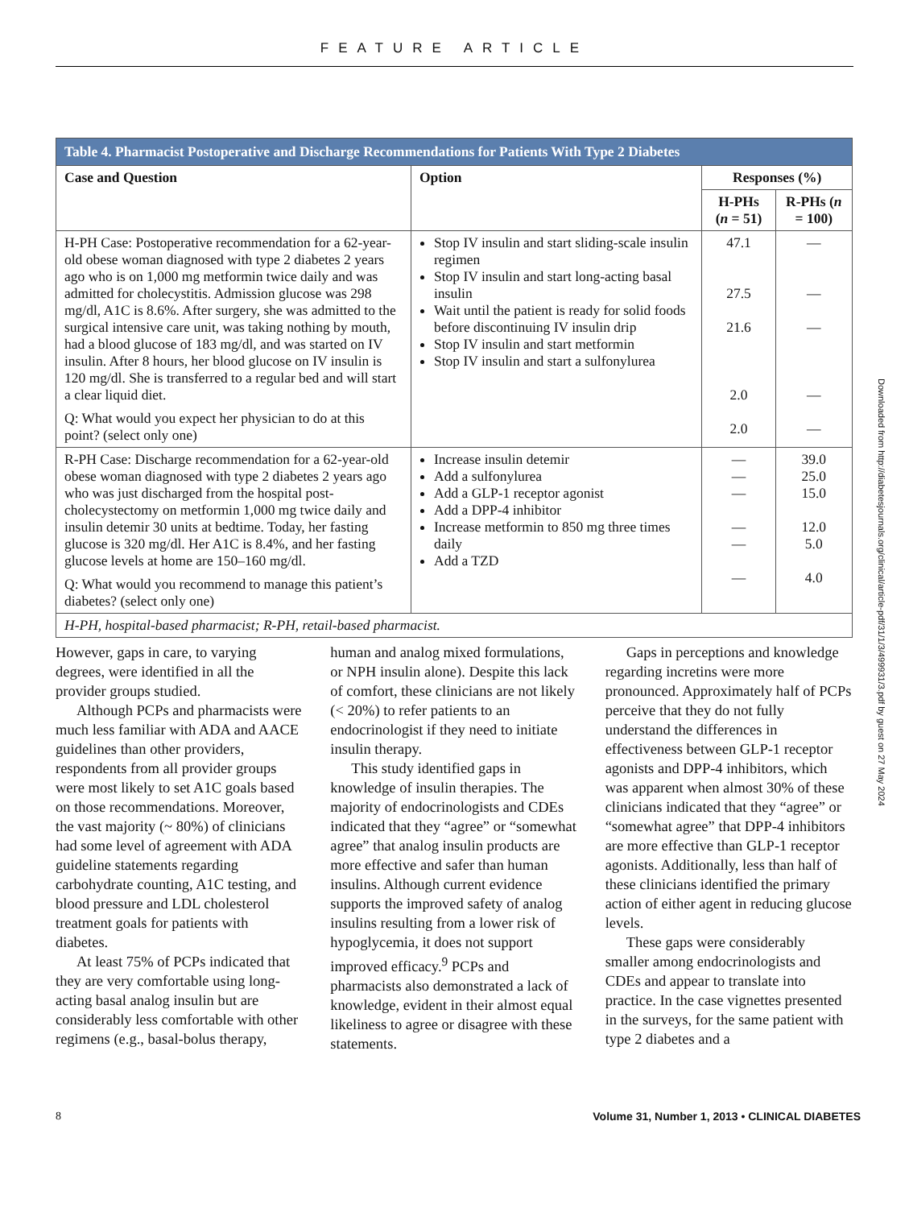FEATURE ARTICLE
| Table 4. Pharmacist Postoperative and Discharge Recommendations for Patients With Type 2 Diabetes | | | |
| Case and Question | Option | Responses (%) | |
| | | H-PHs ( n = 51) | R-PHs ( n = 100) |
| H-PH Case: Postoperative recommendation for a 62-year-old obese woman diagnosed with type 2 diabetes 2 years ago who is on 1,000 mg metformin twice daily and was admitted for cholecystitis. Admission glucose was 298 mg/dl, A1C is 8.6%. After surgery, she was admitted to the surgical intensive care unit, was taking nothing by mouth, had a blood glucose of 183 mg/dl, and was started on IV insulin. After 8 hours, her blood glucose on IV insulin is 120 mg/dl. She is transferred to a regular bed and will start a clear liquid diet. Q: What would you expect her physician to do at this point? (select only one) | Stop IV insulin and start sliding-scale insulin regimen Stop IV insulin and start long-acting basal insulin Wait until the patient is ready for solid foods before discontinuing IV insulin drip Stop IV insulin and start metformin Stop IV insulin and start a sulfonylurea | 47.1 27.5 21.6 2.0 2.0 | — — — — — |
| R-PH Case: Discharge recommendation for a 62-year-old obese woman diagnosed with type 2 diabetes 2 years ago who was just discharged from the hospital post-cholecystectomy on metformin 1,000 mg twice daily and insulin detemir 30 units at bedtime. Today, her fasting glucose is 320 mg/dl. Her A1C is 8.4%, and her fasting glucose levels at home are 150–160 mg/dl. Q: What would you recommend to manage this patient’s diabetes? (select only one) | Increase insulin detemir Add a sulfonylurea Add a GLP-1 receptor agonist Add a DPP-4 inhibitor Increase metformin to 850 mg three times daily Add a TZD | — — — — — — | 39.0 25.0 15.0 12.0 5.0 4.0 |
| H-PH, hospital-based pharmacist; R-PH, retail-based pharmacist. | | | |
However, gaps in care, to varying degrees, were identified in all the provider groups studied.
Although PCPs and pharmacists were much less familiar with ADA and AACE guidelines than other providers, respondents from all provider groups were most likely to set A1C goals based on those recommendations. Moreover, the vast majority (~ 80%) of clinicians had some level of agreement with ADA guideline statements regarding carbohydrate counting, A1C testing, and blood pressure and LDL cholesterol treatment goals for patients with diabetes.
At least 75% of PCPs indicated that they are very comfortable using long-acting basal analog insulin but are considerably less comfortable with other regimens (e.g., basal-bolus therapy, human and analog mixed formulations, or NPH insulin alone). Despite this lack of comfort, these clinicians are not likely (< 20%) to refer patients to an endocrinologist if they need to initiate insulin therapy.
This study identified gaps in knowledge of insulin therapies. The majority of endocrinologists and CDEs indicated that they “agree” or “somewhat agree” that analog insulin products are more effective and safer than human insulins. Although current evidence supports the improved safety of analog insulins resulting from a lower risk of hypoglycemia, it does not support improved efficacy.<sup>9</sup> PCPs and pharmacists also demonstrated a lack of knowledge, evident in their almost equal likeliness to agree or disagree with these statements.
Gaps in perceptions and knowledge regarding incretins were more pronounced. Approximately half of PCPs perceive that they do not fully understand the differences in effectiveness between GLP-1 receptor agonists and DPP-4 inhibitors, which was apparent when almost 30% of these clinicians indicated that they “agree” or “somewhat agree” that DPP-4 inhibitors are more effective than GLP-1 receptor agonists. Additionally, less than half of these clinicians identified the primary action of either agent in reducing glucose levels.
These gaps were considerably smaller among endocrinologists and CDEs and appear to translate into practice. In the case vignettes presented in the surveys, for the same patient with type 2 diabetes and a
Downloaded from http://diabetesjournals.org/clinical/article-pdf/31/1/3/499931/3.pdf by guest on 27 May 2024
8 Volume 31, Number 1, 2013 • CLINICAL DIABETES